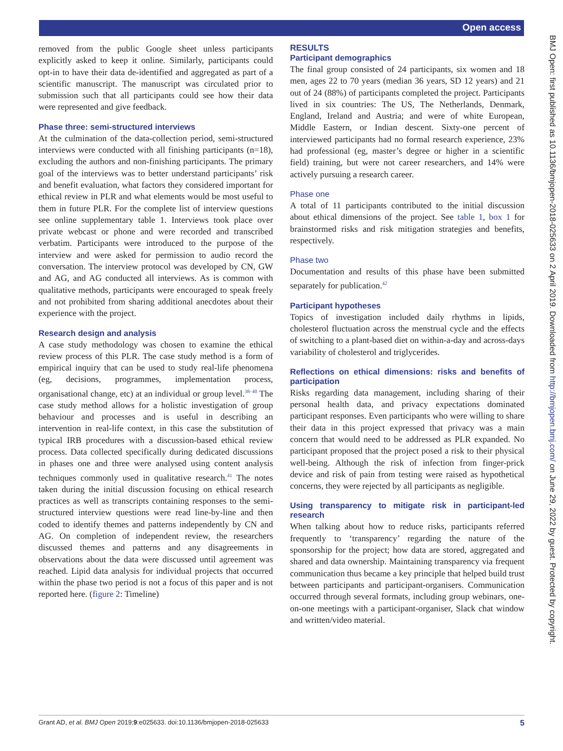Open access
BMJ Open: first published as 10.1136/bmjopen-2018-025633 on 2 April 2019. Downloaded from http://bmjopen.bmj.com/ on June 29, 2022 by guest. Protected by copyright.
removed from the public Google sheet unless participants explicitly asked to keep it online. Similarly, participants could opt-in to have their data de-identified and aggregated as part of a scientific manuscript. The manuscript was circulated prior to submission such that all participants could see how their data were represented and give feedback.
Phase three: semi-structured interviews
At the culmination of the data-collection period, semi-structured interviews were conducted with all finishing participants (n=18), excluding the authors and non-finishing participants. The primary goal of the interviews was to better understand participants’ risk and benefit evaluation, what factors they considered important for ethical review in PLR and what elements would be most useful to them in future PLR. For the complete list of interview questions see online supplementary table 1. Interviews took place over private webcast or phone and were recorded and transcribed verbatim. Participants were introduced to the purpose of the interview and were asked for permission to audio record the conversation. The interview protocol was developed by CN, GW and AG, and AG conducted all interviews. As is common with qualitative methods, participants were encouraged to speak freely and not prohibited from sharing additional anecdotes about their experience with the project.
Research design and analysis
A case study methodology was chosen to examine the ethical review process of this PLR. The case study method is a form of empirical inquiry that can be used to study real-life phenomena (eg, decisions, programmes, implementation process, organisational change, etc) at an individual or group level.<sup>38–40</sup> The case study method allows for a holistic investigation of group behaviour and processes and is useful in describing an intervention in real-life context, in this case the substitution of typical IRB procedures with a discussion-based ethical review process. Data collected specifically during dedicated discussions in phases one and three were analysed using content analysis techniques commonly used in qualitative research.<sup>41</sup> The notes taken during the initial discussion focusing on ethical research practices as well as transcripts containing responses to the semi-structured interview questions were read line-by-line and then coded to identify themes and patterns independently by CN and AG. On completion of independent review, the researchers discussed themes and patterns and any disagreements in observations about the data were discussed until agreement was reached. Lipid data analysis for individual projects that occurred within the phase two period is not a focus of this paper and is not reported here. (figure 2: Timeline)
RESULTS
Participant demographics
The final group consisted of 24 participants, six women and 18 men, ages 22 to 70 years (median 36 years, SD 12 years) and 21 out of 24 (88%) of participants completed the project. Participants lived in six countries: The US, The Netherlands, Denmark, England, Ireland and Austria; and were of white European, Middle Eastern, or Indian descent. Sixty-one percent of interviewed participants had no formal research experience, 23% had professional (eg, master’s degree or higher in a scientific field) training, but were not career researchers, and 14% were actively pursuing a research career.
Phase one
A total of 11 participants contributed to the initial discussion about ethical dimensions of the project. See table 1, box 1 for brainstormed risks and risk mitigation strategies and benefits, respectively.
Phase two
Documentation and results of this phase have been submitted separately for publication.<sup>42</sup>
Participant hypotheses
Topics of investigation included daily rhythms in lipids, cholesterol fluctuation across the menstrual cycle and the effects of switching to a plant-based diet on within-a-day and across-days variability of cholesterol and triglycerides.
Reflections on ethical dimensions: risks and benefits of participation
Risks regarding data management, including sharing of their personal health data, and privacy expectations dominated participant responses. Even participants who were willing to share their data in this project expressed that privacy was a main concern that would need to be addressed as PLR expanded. No participant proposed that the project posed a risk to their physical well-being. Although the risk of infection from finger-prick device and risk of pain from testing were raised as hypothetical concerns, they were rejected by all participants as negligible.
Using transparency to mitigate risk in participant-led research
When talking about how to reduce risks, participants referred frequently to ‘transparency’ regarding the nature of the sponsorship for the project; how data are stored, aggregated and shared and data ownership. Maintaining transparency via frequent communication thus became a key principle that helped build trust between participants and participant-organisers. Communication occurred through several formats, including group webinars, one-on-one meetings with a participant-organiser, Slack chat window and written/video material.
Grant AD, et al. BMJ Open 2019;9:e025633. doi:10.1136/bmjopen-2018-025633 5